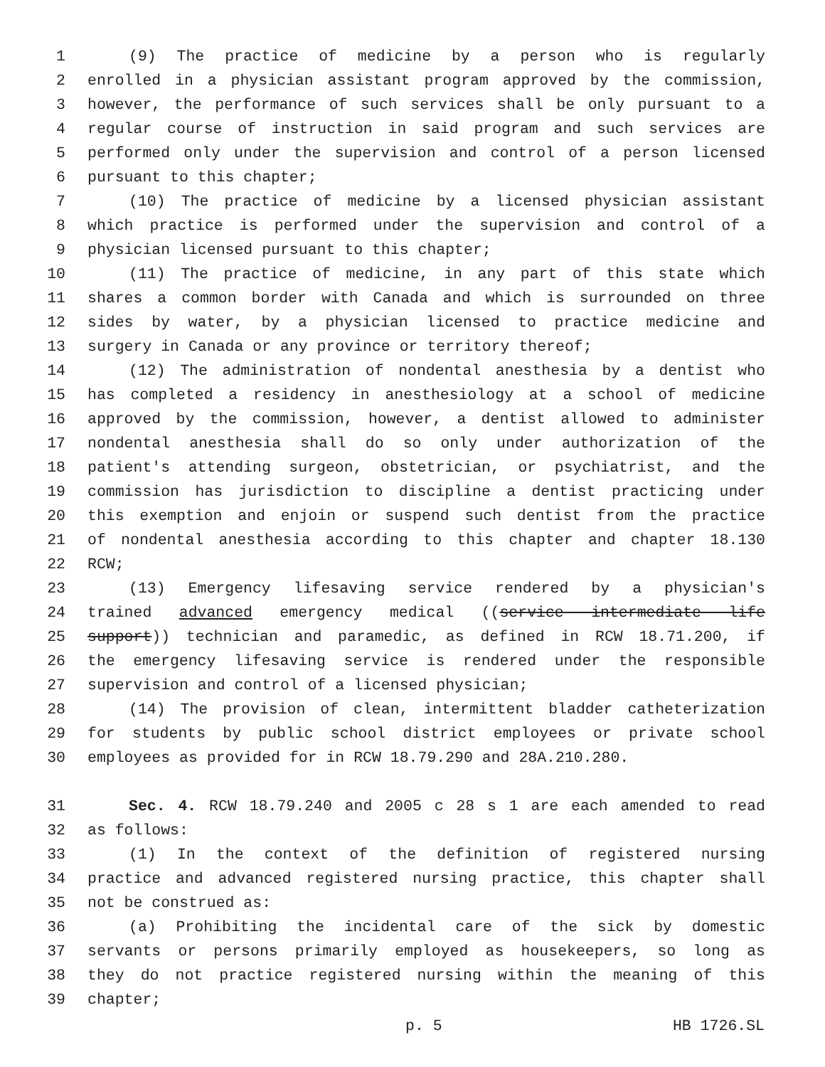1 (9) The practice of medicine by a person who is regularly
2 enrolled in a physician assistant program approved by the commission,
3 however, the performance of such services shall be only pursuant to a
4 regular course of instruction in said program and such services are
5 performed only under the supervision and control of a person licensed
6 pursuant to this chapter;
7 (10) The practice of medicine by a licensed physician assistant
8 which practice is performed under the supervision and control of a
9 physician licensed pursuant to this chapter;
10 (11) The practice of medicine, in any part of this state which
11 shares a common border with Canada and which is surrounded on three
12 sides by water, by a physician licensed to practice medicine and
13 surgery in Canada or any province or territory thereof;
14 (12) The administration of nondental anesthesia by a dentist who
15 has completed a residency in anesthesiology at a school of medicine
16 approved by the commission, however, a dentist allowed to administer
17 nondental anesthesia shall do so only under authorization of the
18 patient's attending surgeon, obstetrician, or psychiatrist, and the
19 commission has jurisdiction to discipline a dentist practicing under
20 this exemption and enjoin or suspend such dentist from the practice
21 of nondental anesthesia according to this chapter and chapter 18.130
22 RCW;
23 (13) Emergency lifesaving service rendered by a physician's
24 trained advanced emergency medical ((service intermediate life
25 support)) technician and paramedic, as defined in RCW 18.71.200, if
26 the emergency lifesaving service is rendered under the responsible
27 supervision and control of a licensed physician;
28 (14) The provision of clean, intermittent bladder catheterization
29 for students by public school district employees or private school
30 employees as provided for in RCW 18.79.290 and 28A.210.280.
31 Sec. 4. RCW 18.79.240 and 2005 c 28 s 1 are each amended to read
32 as follows:
33 (1) In the context of the definition of registered nursing
34 practice and advanced registered nursing practice, this chapter shall
35 not be construed as:
36 (a) Prohibiting the incidental care of the sick by domestic
37 servants or persons primarily employed as housekeepers, so long as
38 they do not practice registered nursing within the meaning of this
39 chapter;
p. 5 HB 1726.SL